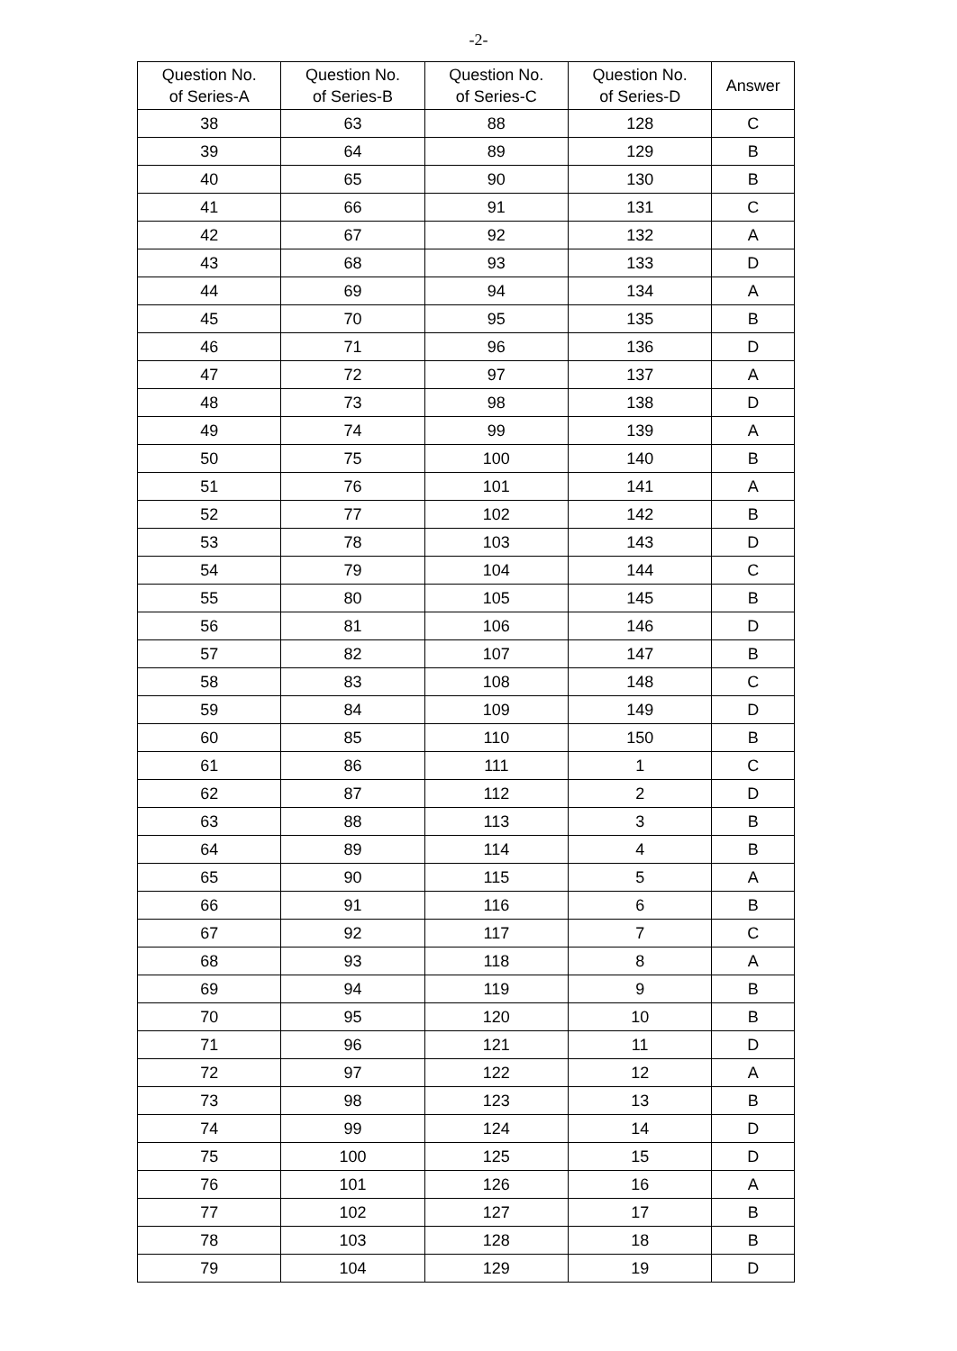-2-
| Question No. of Series-A | Question No. of Series-B | Question No. of Series-C | Question No. of Series-D | Answer |
| --- | --- | --- | --- | --- |
| 38 | 63 | 88 | 128 | C |
| 39 | 64 | 89 | 129 | B |
| 40 | 65 | 90 | 130 | B |
| 41 | 66 | 91 | 131 | C |
| 42 | 67 | 92 | 132 | A |
| 43 | 68 | 93 | 133 | D |
| 44 | 69 | 94 | 134 | A |
| 45 | 70 | 95 | 135 | B |
| 46 | 71 | 96 | 136 | D |
| 47 | 72 | 97 | 137 | A |
| 48 | 73 | 98 | 138 | D |
| 49 | 74 | 99 | 139 | A |
| 50 | 75 | 100 | 140 | B |
| 51 | 76 | 101 | 141 | A |
| 52 | 77 | 102 | 142 | B |
| 53 | 78 | 103 | 143 | D |
| 54 | 79 | 104 | 144 | C |
| 55 | 80 | 105 | 145 | B |
| 56 | 81 | 106 | 146 | D |
| 57 | 82 | 107 | 147 | B |
| 58 | 83 | 108 | 148 | C |
| 59 | 84 | 109 | 149 | D |
| 60 | 85 | 110 | 150 | B |
| 61 | 86 | 111 | 1 | C |
| 62 | 87 | 112 | 2 | D |
| 63 | 88 | 113 | 3 | B |
| 64 | 89 | 114 | 4 | B |
| 65 | 90 | 115 | 5 | A |
| 66 | 91 | 116 | 6 | B |
| 67 | 92 | 117 | 7 | C |
| 68 | 93 | 118 | 8 | A |
| 69 | 94 | 119 | 9 | B |
| 70 | 95 | 120 | 10 | B |
| 71 | 96 | 121 | 11 | D |
| 72 | 97 | 122 | 12 | A |
| 73 | 98 | 123 | 13 | B |
| 74 | 99 | 124 | 14 | D |
| 75 | 100 | 125 | 15 | D |
| 76 | 101 | 126 | 16 | A |
| 77 | 102 | 127 | 17 | B |
| 78 | 103 | 128 | 18 | B |
| 79 | 104 | 129 | 19 | D |